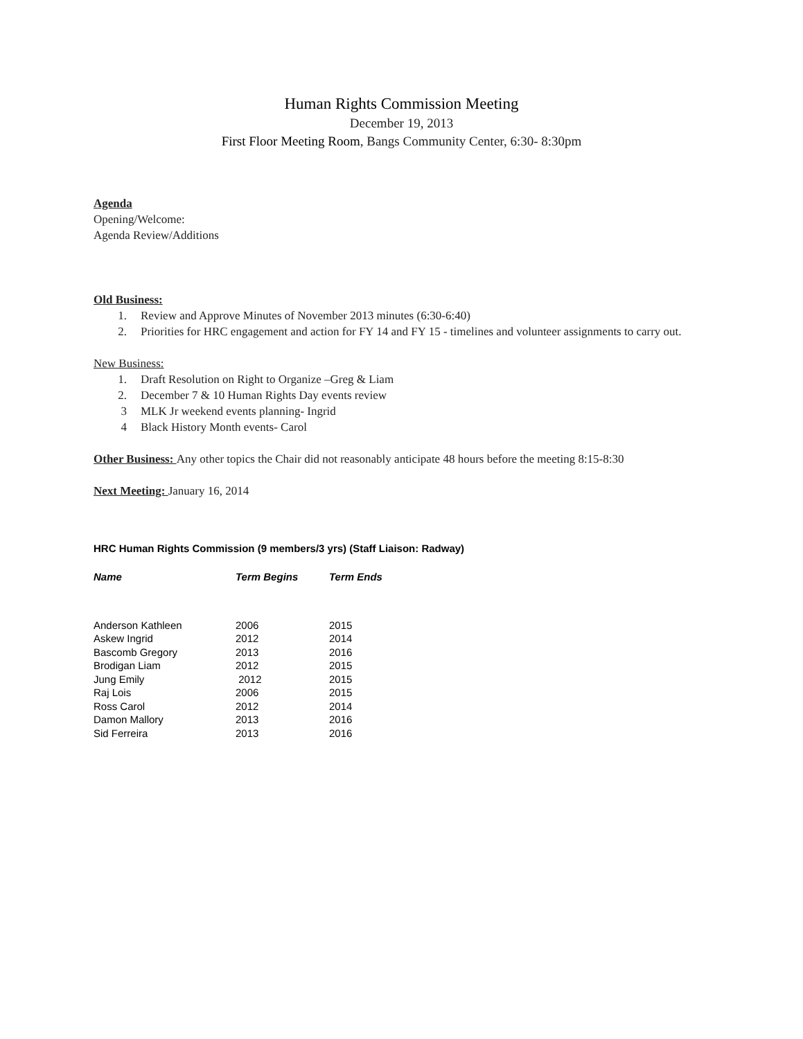Human Rights Commission Meeting
December 19, 2013
First Floor Meeting Room, Bangs Community Center, 6:30- 8:30pm
Agenda
Opening/Welcome:
Agenda Review/Additions
Old Business:
1. Review and Approve Minutes of November 2013 minutes (6:30-6:40)
2. Priorities for HRC engagement and action for FY 14 and FY 15 - timelines and volunteer assignments to carry out.
New Business:
1. Draft Resolution on Right to Organize –Greg & Liam
2. December 7 & 10 Human Rights Day events review
3 MLK Jr weekend events planning- Ingrid
4 Black History Month events- Carol
Other Business: Any other topics the Chair did not reasonably anticipate 48 hours before the meeting 8:15-8:30
Next Meeting: January 16, 2014
HRC Human Rights Commission (9 members/3 yrs) (Staff Liaison: Radway)
| Name | Term Begins | Term Ends |
| --- | --- | --- |
| Anderson Kathleen | 2006 | 2015 |
| Askew Ingrid | 2012 | 2014 |
| Bascomb Gregory | 2013 | 2016 |
| Brodigan Liam | 2012 | 2015 |
| Jung Emily | 2012 | 2015 |
| Raj Lois | 2006 | 2015 |
| Ross Carol | 2012 | 2014 |
| Damon Mallory | 2013 | 2016 |
| Sid Ferreira | 2013 | 2016 |